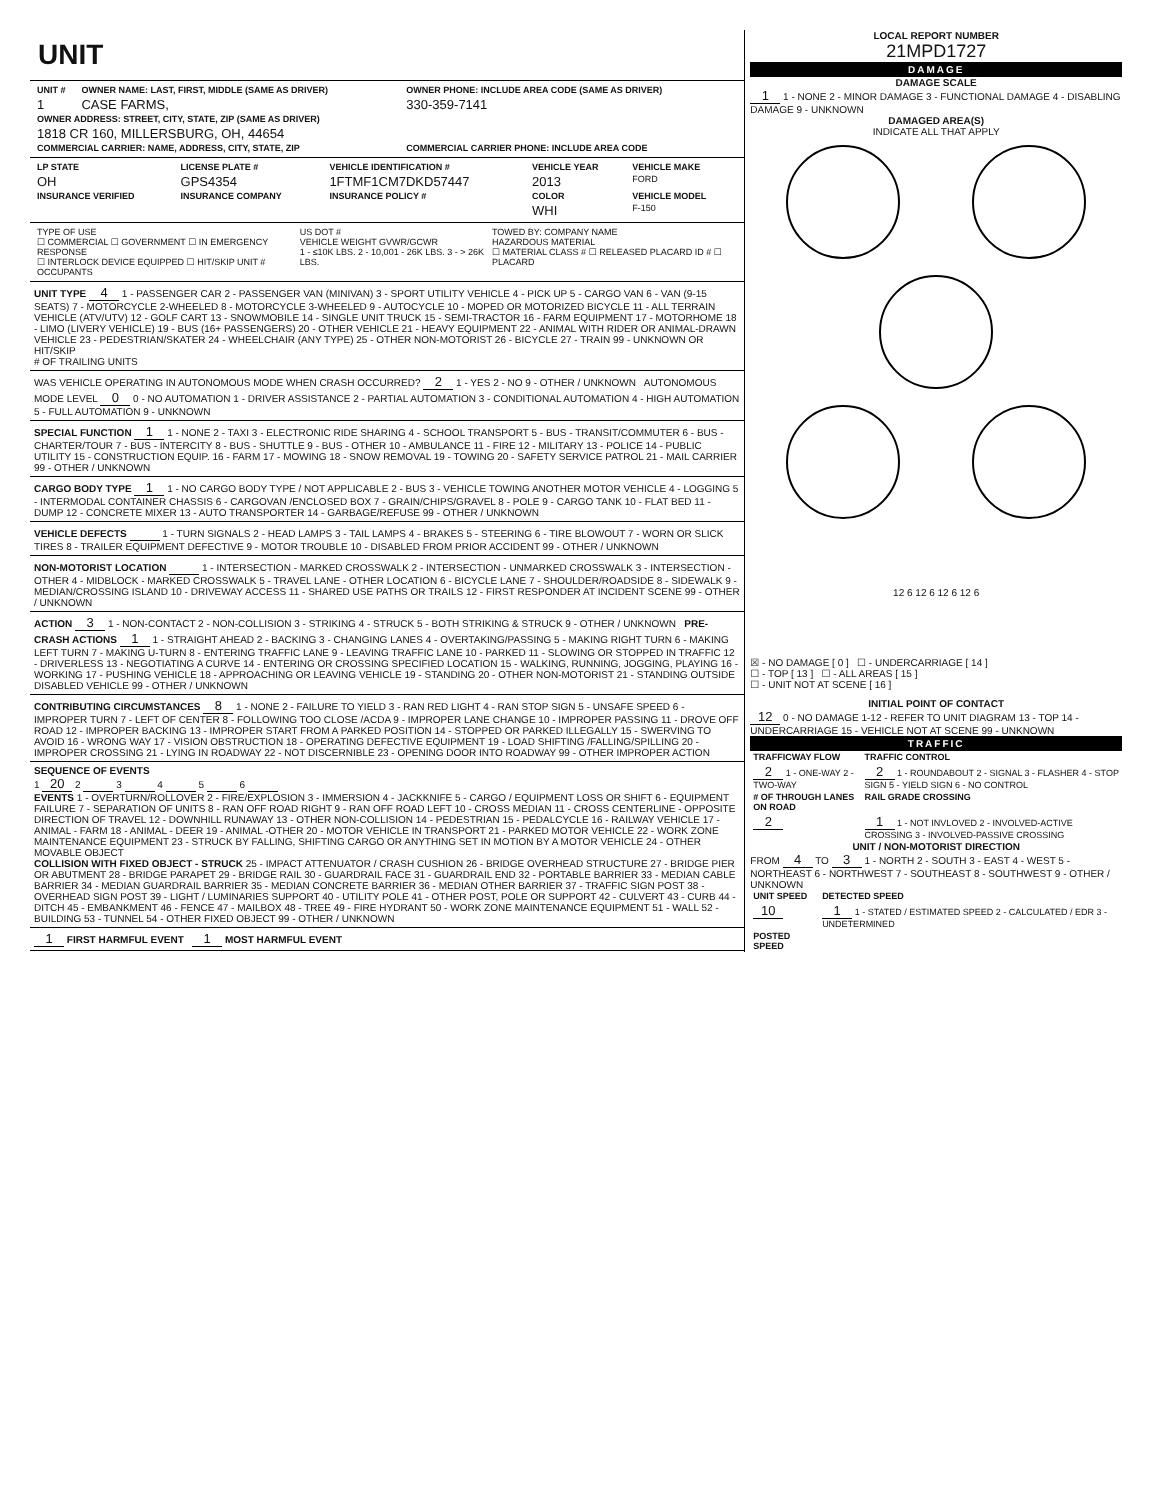UNIT
| UNIT # | OWNER NAME: LAST, FIRST, MIDDLE (SAME AS DRIVER) | OWNER PHONE: INCLUDE AREA CODE (SAME AS DRIVER) |
| --- | --- | --- |
| 1 | CASE FARMS, | 330-359-7141 |
| OWNER ADDRESS: STREET, CITY, STATE, ZIP (SAME AS DRIVER) | | |
| 1818 CR 160, MILLERSBURG, OH, 44654 | | |
| COMMERCIAL CARRIER: NAME, ADDRESS, CITY, STATE, ZIP | | COMMERCIAL CARRIER PHONE: INCLUDE AREA CODE |
| LP STATE | LICENSE PLATE # | VEHICLE IDENTIFICATION # | VEHICLE YEAR | VEHICLE MAKE |
| --- | --- | --- | --- | --- |
| OH | GPS4354 | 1FTMF1CM7DKD57447 | 2013 | FORD |
| INSURANCE VERIFIED | INSURANCE COMPANY | INSURANCE POLICY # | COLOR | VEHICLE MODEL |
| | | | WHI | F-150 |
| TYPE OF USE ☐ COMMERCIAL ☐ GOVERNMENT ☐ IN EMERGENCY RESPONSE ☐ INTERLOCK DEVICE EQUIPPED ☐ HIT/SKIP UNIT # OCCUPANTS | US DOT # VEHICLE WEIGHT GVWR/GCWR 1 - ≤10K LBS. 2 - 10,001 - 26K LBS. 3 - > 26K LBS. | TOWED BY: COMPANY NAME HAZARDOUS MATERIAL ☐ MATERIAL CLASS # ☐ RELEASED PLACARD ID # ☐ PLACARD |
UNIT TYPE 4 1 - PASSENGER CAR 2 - PASSENGER VAN (MINIVAN) 3 - SPORT UTILITY VEHICLE 4 - PICK UP 5 - CARGO VAN 6 - VAN (9-15 SEATS) 7 - MOTORCYCLE 2-WHEELED 8 - MOTORCYCLE 3-WHEELED 9 - AUTOCYCLE 10 - MOPED OR MOTORIZED BICYCLE 11 - ALL TERRAIN VEHICLE (ATV/UTV) 12 - GOLF CART 13 - SNOWMOBILE 14 - SINGLE UNIT TRUCK 15 - SEMI-TRACTOR 16 - FARM EQUIPMENT 17 - MOTORHOME 18 - LIMO (LIVERY VEHICLE) 19 - BUS (16+ PASSENGERS) 20 - OTHER VEHICLE 21 - HEAVY EQUIPMENT 22 - ANIMAL WITH RIDER OR ANIMAL-DRAWN VEHICLE 23 - PEDESTRIAN/SKATER 24 - WHEELCHAIR (ANY TYPE) 25 - OTHER NON-MOTORIST 26 - BICYCLE 27 - TRAIN 99 - UNKNOWN OR HIT/SKIP
# OF TRAILING UNITS
WAS VEHICLE OPERATING IN AUTONOMOUS MODE WHEN CRASH OCCURRED? 2 1 - YES 2 - NO 9 - OTHER / UNKNOWN AUTONOMOUS MODE LEVEL 0 0 - NO AUTOMATION 1 - DRIVER ASSISTANCE 2 - PARTIAL AUTOMATION 3 - CONDITIONAL AUTOMATION 4 - HIGH AUTOMATION 5 - FULL AUTOMATION 9 - UNKNOWN
SPECIAL FUNCTION 1 1 - NONE 2 - TAXI 3 - ELECTRONIC RIDE SHARING 4 - SCHOOL TRANSPORT 5 - BUS - TRANSIT/COMMUTER 6 - BUS - CHARTER/TOUR 7 - BUS - INTERCITY 8 - BUS - SHUTTLE 9 - BUS - OTHER 10 - AMBULANCE 11 - FIRE 12 - MILITARY 13 - POLICE 14 - PUBLIC UTILITY 15 - CONSTRUCTION EQUIP. 16 - FARM 17 - MOWING 18 - SNOW REMOVAL 19 - TOWING 20 - SAFETY SERVICE PATROL 21 - MAIL CARRIER 99 - OTHER / UNKNOWN
CARGO BODY TYPE 1 1 - NO CARGO BODY TYPE / NOT APPLICABLE 2 - BUS 3 - VEHICLE TOWING ANOTHER MOTOR VEHICLE 4 - LOGGING 5 - INTERMODAL CONTAINER CHASSIS 6 - CARGOVAN /ENCLOSED BOX 7 - GRAIN/CHIPS/GRAVEL 8 - POLE 9 - CARGO TANK 10 - FLAT BED 11 - DUMP 12 - CONCRETE MIXER 13 - AUTO TRANSPORTER 14 - GARBAGE/REFUSE 99 - OTHER / UNKNOWN
VEHICLE DEFECTS 1 - TURN SIGNALS 2 - HEAD LAMPS 3 - TAIL LAMPS 4 - BRAKES 5 - STEERING 6 - TIRE BLOWOUT 7 - WORN OR SLICK TIRES 8 - TRAILER EQUIPMENT DEFECTIVE 9 - MOTOR TROUBLE 10 - DISABLED FROM PRIOR ACCIDENT 99 - OTHER / UNKNOWN
NON-MOTORIST LOCATION 1 - INTERSECTION - MARKED CROSSWALK 2 - INTERSECTION - UNMARKED CROSSWALK 3 - INTERSECTION - OTHER 4 - MIDBLOCK - MARKED CROSSWALK 5 - TRAVEL LANE - OTHER LOCATION 6 - BICYCLE LANE 7 - SHOULDER/ROADSIDE 8 - SIDEWALK 9 - MEDIAN/CROSSING ISLAND 10 - DRIVEWAY ACCESS 11 - SHARED USE PATHS OR TRAILS 12 - FIRST RESPONDER AT INCIDENT SCENE 99 - OTHER / UNKNOWN
ACTION 3 1 - NON-CONTACT 2 - NON-COLLISION 3 - STRIKING 4 - STRUCK 5 - BOTH STRIKING & STRUCK 9 - OTHER / UNKNOWN PRE-CRASH ACTIONS 1 1 - STRAIGHT AHEAD 2 - BACKING 3 - CHANGING LANES 4 - OVERTAKING/PASSING 5 - MAKING RIGHT TURN 6 - MAKING LEFT TURN 7 - MAKING U-TURN 8 - ENTERING TRAFFIC LANE 9 - LEAVING TRAFFIC LANE 10 - PARKED 11 - SLOWING OR STOPPED IN TRAFFIC 12 - DRIVERLESS 13 - NEGOTIATING A CURVE 14 - ENTERING OR CROSSING SPECIFIED LOCATION 15 - WALKING, RUNNING, JOGGING, PLAYING 16 - WORKING 17 - PUSHING VEHICLE 18 - APPROACHING OR LEAVING VEHICLE 19 - STANDING 20 - OTHER NON-MOTORIST 21 - STANDING OUTSIDE DISABLED VEHICLE 99 - OTHER / UNKNOWN
CONTRIBUTING CIRCUMSTANCES 8 1 - NONE 2 - FAILURE TO YIELD 3 - RAN RED LIGHT 4 - RAN STOP SIGN 5 - UNSAFE SPEED 6 - IMPROPER TURN 7 - LEFT OF CENTER 8 - FOLLOWING TOO CLOSE /ACDA 9 - IMPROPER LANE CHANGE 10 - IMPROPER PASSING 11 - DROVE OFF ROAD 12 - IMPROPER BACKING 13 - IMPROPER START FROM A PARKED POSITION 14 - STOPPED OR PARKED ILLEGALLY 15 - SWERVING TO AVOID 16 - WRONG WAY 17 - VISION OBSTRUCTION 18 - OPERATING DEFECTIVE EQUIPMENT 19 - LOAD SHIFTING /FALLING/SPILLING 20 - IMPROPER CROSSING 21 - LYING IN ROADWAY 22 - NOT DISCERNIBLE 23 - OPENING DOOR INTO ROADWAY 99 - OTHER IMPROPER ACTION
SEQUENCE OF EVENTS
1 20 2 3 4 5 6
EVENTS 1 - OVERTURN/ROLLOVER 2 - FIRE/EXPLOSION 3 - IMMERSION 4 - JACKKNIFE 5 - CARGO / EQUIPMENT LOSS OR SHIFT 6 - EQUIPMENT FAILURE 7 - SEPARATION OF UNITS 8 - RAN OFF ROAD RIGHT 9 - RAN OFF ROAD LEFT 10 - CROSS MEDIAN 11 - CROSS CENTERLINE - OPPOSITE DIRECTION OF TRAVEL 12 - DOWNHILL RUNAWAY 13 - OTHER NON-COLLISION 14 - PEDESTRIAN 15 - PEDALCYCLE 16 - RAILWAY VEHICLE 17 - ANIMAL - FARM 18 - ANIMAL - DEER 19 - ANIMAL -OTHER 20 - MOTOR VEHICLE IN TRANSPORT 21 - PARKED MOTOR VEHICLE 22 - WORK ZONE MAINTENANCE EQUIPMENT 23 - STRUCK BY FALLING, SHIFTING CARGO OR ANYTHING SET IN MOTION BY A MOTOR VEHICLE 24 - OTHER MOVABLE OBJECT
COLLISION WITH FIXED OBJECT - STRUCK 25 - IMPACT ATTENUATOR / CRASH CUSHION 26 - BRIDGE OVERHEAD STRUCTURE 27 - BRIDGE PIER OR ABUTMENT 28 - BRIDGE PARAPET 29 - BRIDGE RAIL 30 - GUARDRAIL FACE 31 - GUARDRAIL END 32 - PORTABLE BARRIER 33 - MEDIAN CABLE BARRIER 34 - MEDIAN GUARDRAIL BARRIER 35 - MEDIAN CONCRETE BARRIER 36 - MEDIAN OTHER BARRIER 37 - TRAFFIC SIGN POST 38 - OVERHEAD SIGN POST 39 - LIGHT / LUMINARIES SUPPORT 40 - UTILITY POLE 41 - OTHER POST, POLE OR SUPPORT 42 - CULVERT 43 - CURB 44 - DITCH 45 - EMBANKMENT 46 - FENCE 47 - MAILBOX 48 - TREE 49 - FIRE HYDRANT 50 - WORK ZONE MAINTENANCE EQUIPMENT 51 - WALL 52 - BUILDING 53 - TUNNEL 54 - OTHER FIXED OBJECT 99 - OTHER / UNKNOWN
1 FIRST HARMFUL EVENT 1 MOST HARMFUL EVENT
LOCAL REPORT NUMBER
21MPD1727
DAMAGE
DAMAGE SCALE
1 1 - NONE 2 - MINOR DAMAGE 3 - FUNCTIONAL DAMAGE 4 - DISABLING DAMAGE 9 - UNKNOWN
DAMAGED AREA(S)
INDICATE ALL THAT APPLY
12 6 12 6 12 6 12 6
☒ - NO DAMAGE [ 0 ] ☐ - UNDERCARRIAGE [ 14 ]
☐ - TOP [ 13 ] ☐ - ALL AREAS [ 15 ]
☐ - UNIT NOT AT SCENE [ 16 ]
INITIAL POINT OF CONTACT
12 0 - NO DAMAGE 1-12 - REFER TO UNIT DIAGRAM 13 - TOP 14 - UNDERCARRIAGE 15 - VEHICLE NOT AT SCENE 99 - UNKNOWN
TRAFFIC
| TRAFFICWAY FLOW | TRAFFIC CONTROL |
| --- | --- |
| 2 1 - ONE-WAY 2 - TWO-WAY | 2 1 - ROUNDABOUT 2 - SIGNAL 3 - FLASHER 4 - STOP SIGN 5 - YIELD SIGN 6 - NO CONTROL |
| # OF THROUGH LANES ON ROAD | RAIL GRADE CROSSING |
| 2 | 1 1 - NOT INVLOVED 2 - INVOLVED-ACTIVE CROSSING 3 - INVOLVED-PASSIVE CROSSING |
UNIT / NON-MOTORIST DIRECTION
FROM 4 TO 3 1 - NORTH 2 - SOUTH 3 - EAST 4 - WEST 5 - NORTHEAST 6 - NORTHWEST 7 - SOUTHEAST 8 - SOUTHWEST 9 - OTHER / UNKNOWN
| UNIT SPEED | DETECTED SPEED |
| --- | --- |
| 10 | 1 1 - STATED / ESTIMATED SPEED 2 - CALCULATED / EDR 3 - UNDETERMINED |
| POSTED SPEED | |